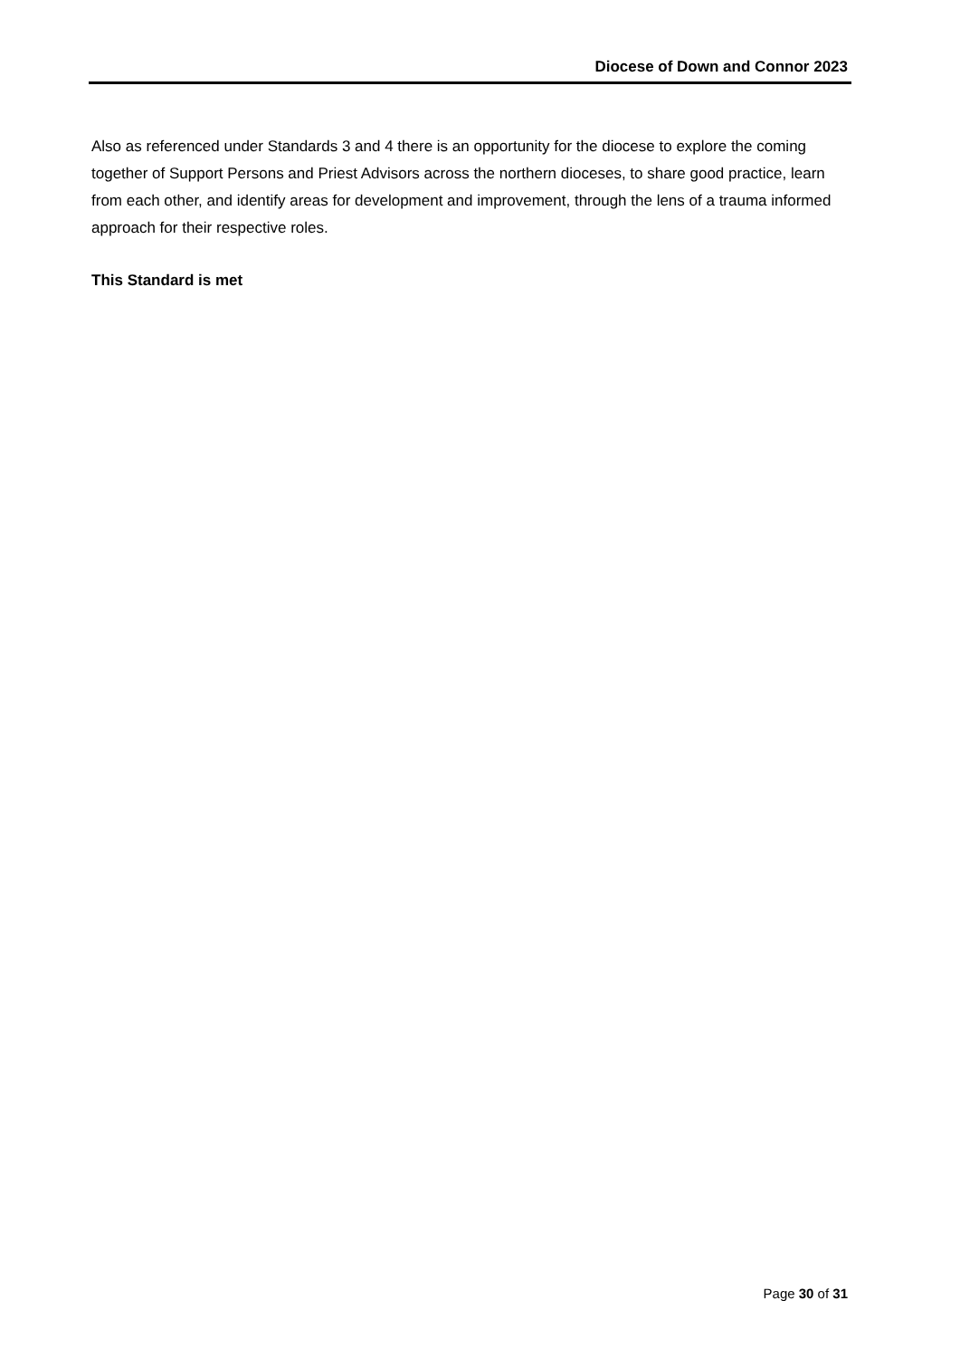Diocese of Down and Connor 2023
Also as referenced under Standards 3 and 4 there is an opportunity for the diocese to explore the coming together of Support Persons and Priest Advisors across the northern dioceses, to share good practice, learn from each other, and identify areas for development and improvement, through the lens of a trauma informed approach for their respective roles.
This Standard is met
Page 30 of 31